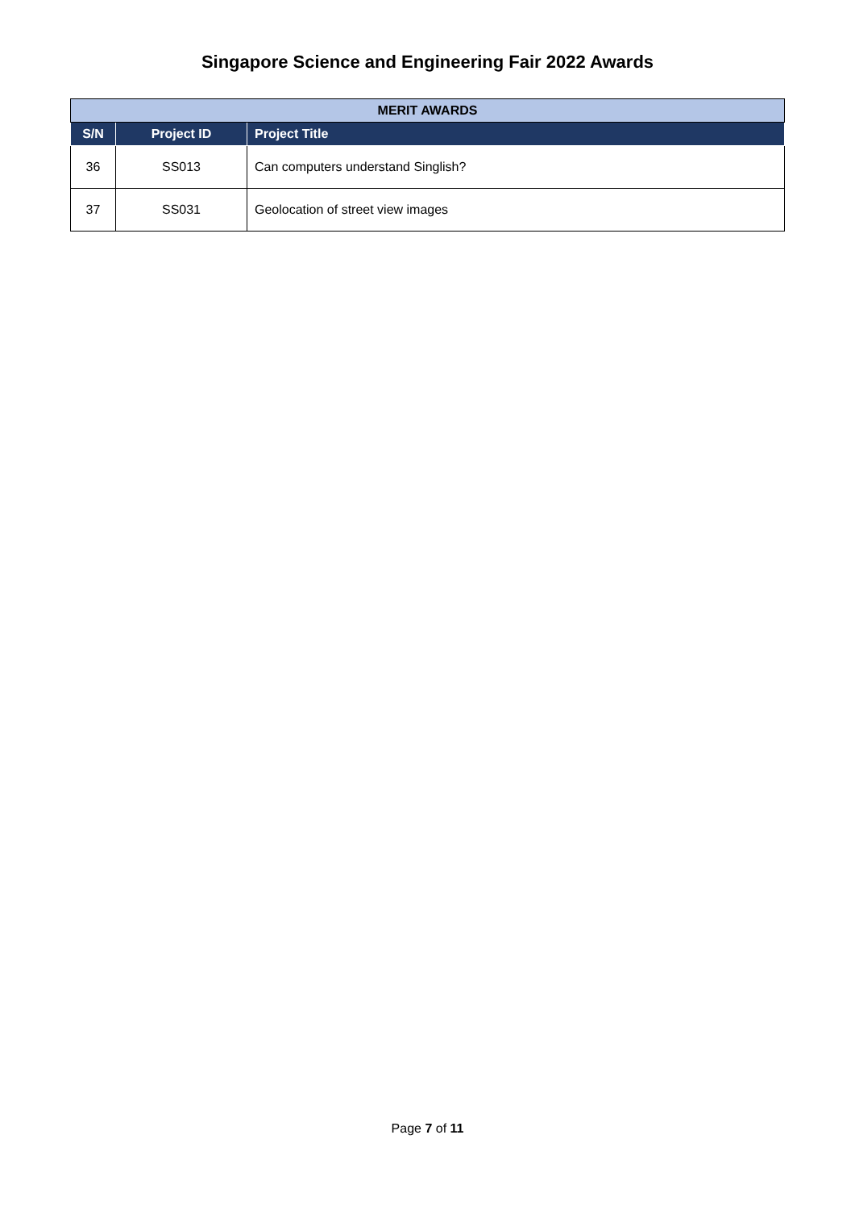Singapore Science and Engineering Fair 2022 Awards
| MERIT AWARDS | | |
| S/N | Project ID | Project Title |
| 36 | SS013 | Can computers understand Singlish? |
| 37 | SS031 | Geolocation of street view images |
Page 7 of 11